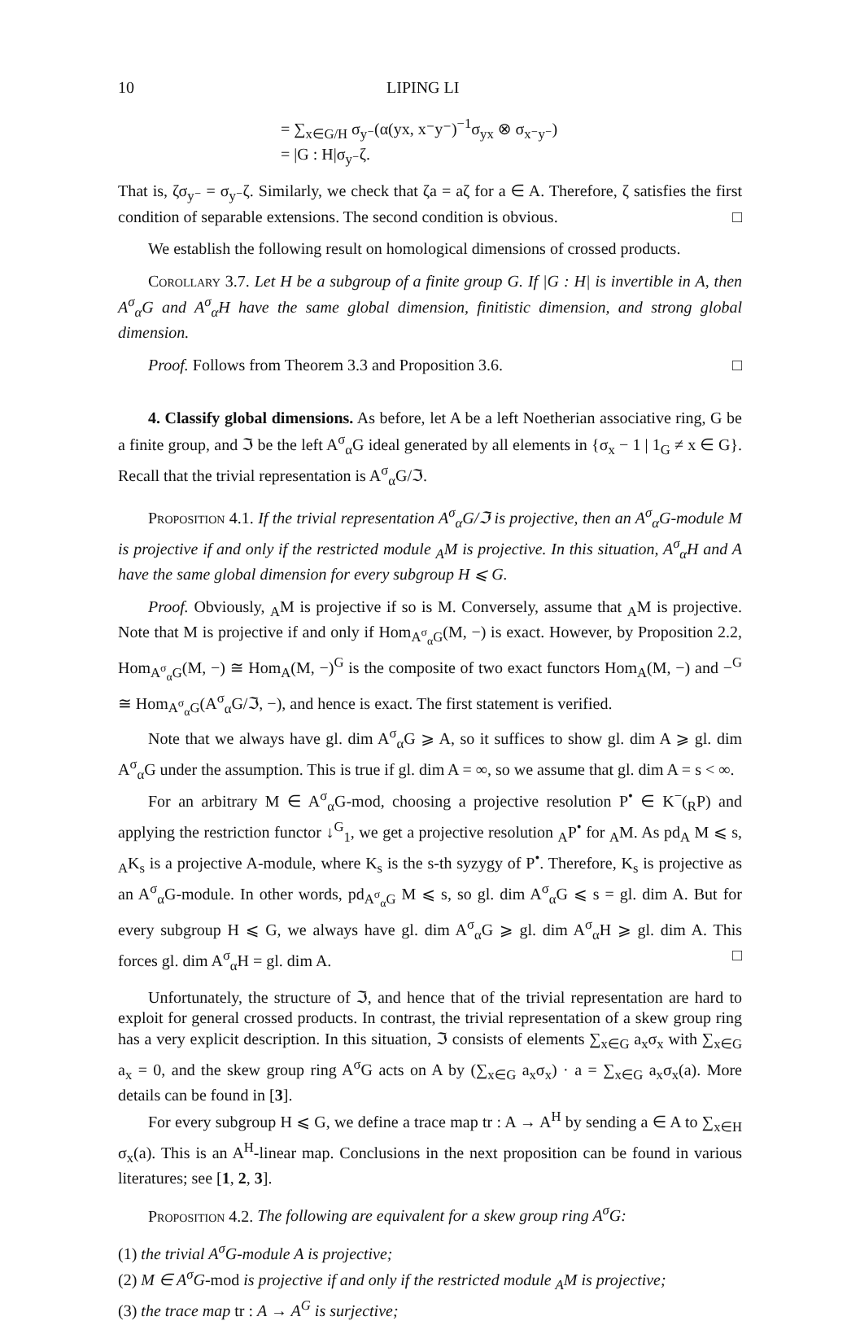10 LIPING LI
= ∑<sub>x∈G/H</sub> σ<sub>y⁻</sub>(α(yx, x⁻y⁻)<sup>−1</sup>σ<sub>yx</sub> ⊗ σ<sub>x⁻y⁻</sub>)
= |G : H|σ<sub>y⁻</sub>ζ.
That is, ζσ<sub>y⁻</sub> = σ<sub>y⁻</sub>ζ. Similarly, we check that ζa = aζ for a ∈ A. Therefore, ζ satisfies the first condition of separable extensions. The second condition is obvious. □
We establish the following result on homological dimensions of crossed products.
Corollary 3.7. Let H be a subgroup of a finite group G. If |G : H| is invertible in A, then A<sup>σ</sup><sub>α</sub>G and A<sup>σ</sup><sub>α</sub>H have the same global dimension, finitistic dimension, and strong global dimension.
Proof. Follows from Theorem 3.3 and Proposition 3.6. □
4. Classify global dimensions. As before, let A be a left Noetherian associative ring, G be a finite group, and ℑ be the left A<sup>σ</sup><sub>α</sub>G ideal generated by all elements in {σ<sub>x</sub> − 1 | 1<sub>G</sub> ≠ x ∈ G}. Recall that the trivial representation is A<sup>σ</sup><sub>α</sub>G/ℑ.
Proposition 4.1. If the trivial representation A<sup>σ</sup><sub>α</sub>G/ℑ is projective, then an A<sup>σ</sup><sub>α</sub>G-module M is projective if and only if the restricted module <sub>A</sub>M is projective. In this situation, A<sup>σ</sup><sub>α</sub>H and A have the same global dimension for every subgroup H ⩽ G.
Proof. Obviously, <sub>A</sub>M is projective if so is M. Conversely, assume that <sub>A</sub>M is projective. Note that M is projective if and only if Hom<sub>A<sup>σ</sup><sub>α</sub>G</sub>(M, −) is exact. However, by Proposition 2.2, Hom<sub>A<sup>σ</sup><sub>α</sub>G</sub>(M, −) ≅ Hom<sub>A</sub>(M, −)<sup>G</sup> is the composite of two exact functors Hom<sub>A</sub>(M, −) and −<sup>G</sup> ≅ Hom<sub>A<sup>σ</sup><sub>α</sub>G</sub>(A<sup>σ</sup><sub>α</sub>G/ℑ, −), and hence is exact. The first statement is verified.
Note that we always have gl. dim A<sup>σ</sup><sub>α</sub>G ⩾ A, so it suffices to show gl. dim A ⩾ gl. dim A<sup>σ</sup><sub>α</sub>G under the assumption. This is true if gl. dim A = ∞, so we assume that gl. dim A = s < ∞.
For an arbitrary M ∈ A<sup>σ</sup><sub>α</sub>G-mod, choosing a projective resolution P<sup>•</sup> ∈ K<sup>−</sup>(<sub>R</sub>P) and applying the restriction functor ↓<sup>G</sup><sub>1</sub>, we get a projective resolution <sub>A</sub>P<sup>•</sup> for <sub>A</sub>M. As pd<sub>A</sub> M ⩽ s, <sub>A</sub>K<sub>s</sub> is a projective A-module, where K<sub>s</sub> is the s-th syzygy of P<sup>•</sup>. Therefore, K<sub>s</sub> is projective as an A<sup>σ</sup><sub>α</sub>G-module. In other words, pd<sub>A<sup>σ</sup><sub>α</sub>G</sub> M ⩽ s, so gl. dim A<sup>σ</sup><sub>α</sub>G ⩽ s = gl. dim A. But for every subgroup H ⩽ G, we always have gl. dim A<sup>σ</sup><sub>α</sub>G ⩾ gl. dim A<sup>σ</sup><sub>α</sub>H ⩾ gl. dim A. This forces gl. dim A<sup>σ</sup><sub>α</sub>H = gl. dim A. □
Unfortunately, the structure of ℑ, and hence that of the trivial representation are hard to exploit for general crossed products. In contrast, the trivial representation of a skew group ring has a very explicit description. In this situation, ℑ consists of elements ∑<sub>x∈G</sub> a<sub>x</sub>σ<sub>x</sub> with ∑<sub>x∈G</sub> a<sub>x</sub> = 0, and the skew group ring A<sup>σ</sup>G acts on A by (∑<sub>x∈G</sub> a<sub>x</sub>σ<sub>x</sub>) · a = ∑<sub>x∈G</sub> a<sub>x</sub>σ<sub>x</sub>(a). More details can be found in [3].
For every subgroup H ⩽ G, we define a trace map tr : A → A<sup>H</sup> by sending a ∈ A to ∑<sub>x∈H</sub> σ<sub>x</sub>(a). This is an A<sup>H</sup>-linear map. Conclusions in the next proposition can be found in various literatures; see [1, 2, 3].
Proposition 4.2. The following are equivalent for a skew group ring A<sup>σ</sup>G:
(1) the trivial A<sup>σ</sup>G-module A is projective;
(2) M ∈ A<sup>σ</sup>G-mod is projective if and only if the restricted module <sub>A</sub>M is projective;
(3) the trace map tr : A → A<sup>G</sup> is surjective;